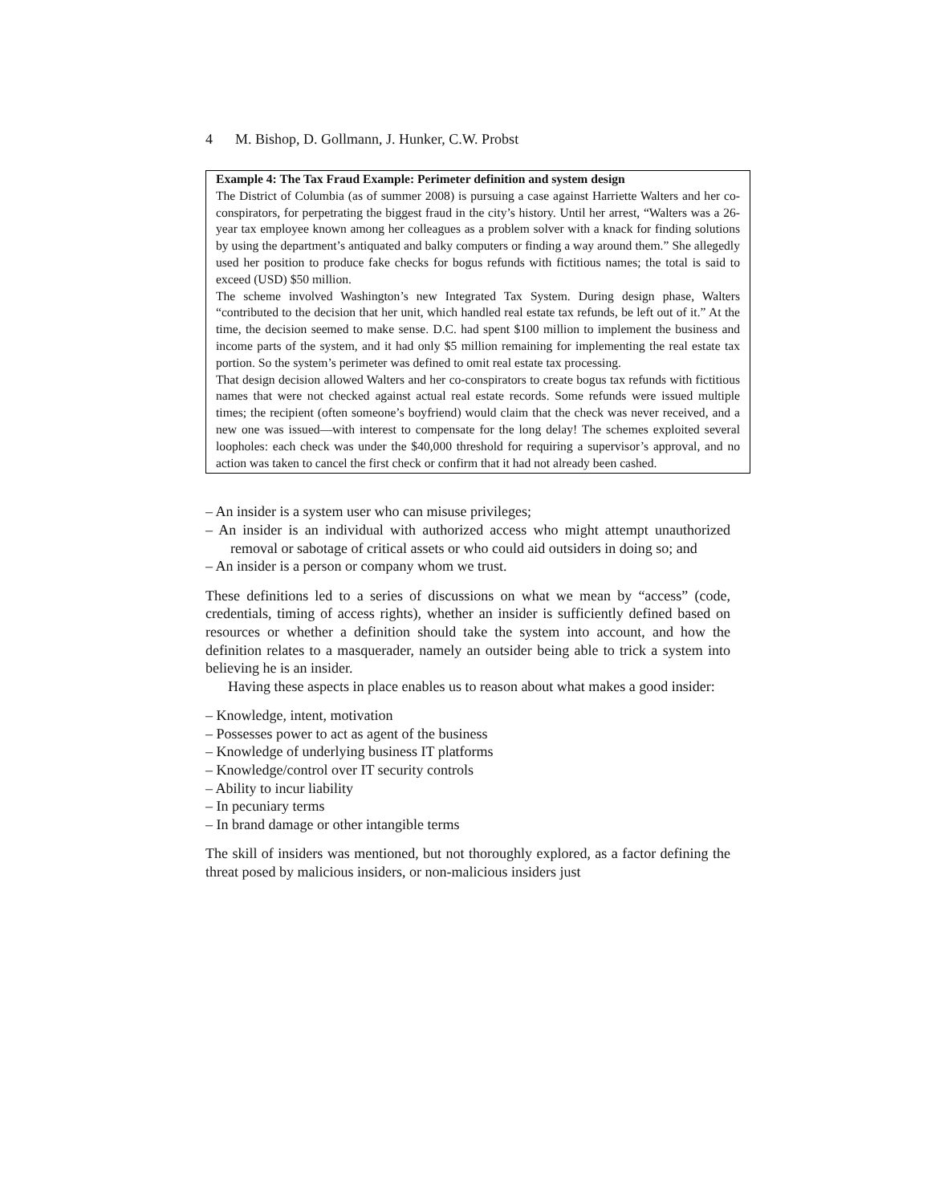4 M. Bishop, D. Gollmann, J. Hunker, C.W. Probst
Example 4: The Tax Fraud Example: Perimeter definition and system design
The District of Columbia (as of summer 2008) is pursuing a case against Harriette Walters and her co-conspirators, for perpetrating the biggest fraud in the city’s history. Until her arrest, “Walters was a 26-year tax employee known among her colleagues as a problem solver with a knack for finding solutions by using the department’s antiquated and balky computers or finding a way around them.” She allegedly used her position to produce fake checks for bogus refunds with fictitious names; the total is said to exceed (USD) $50 million.
The scheme involved Washington’s new Integrated Tax System. During design phase, Walters “contributed to the decision that her unit, which handled real estate tax refunds, be left out of it.” At the time, the decision seemed to make sense. D.C. had spent $100 million to implement the business and income parts of the system, and it had only $5 million remaining for implementing the real estate tax portion. So the system’s perimeter was defined to omit real estate tax processing.
That design decision allowed Walters and her co-conspirators to create bogus tax refunds with fictitious names that were not checked against actual real estate records. Some refunds were issued multiple times; the recipient (often someone’s boyfriend) would claim that the check was never received, and a new one was issued—with interest to compensate for the long delay! The schemes exploited several loopholes: each check was under the $40,000 threshold for requiring a supervisor’s approval, and no action was taken to cancel the first check or confirm that it had not already been cashed.
– An insider is a system user who can misuse privileges;
– An insider is an individual with authorized access who might attempt unauthorized removal or sabotage of critical assets or who could aid outsiders in doing so; and
– An insider is a person or company whom we trust.
These definitions led to a series of discussions on what we mean by “access” (code, credentials, timing of access rights), whether an insider is sufficiently defined based on resources or whether a definition should take the system into account, and how the definition relates to a masquerader, namely an outsider being able to trick a system into believing he is an insider.
Having these aspects in place enables us to reason about what makes a good insider:
– Knowledge, intent, motivation
– Possesses power to act as agent of the business
– Knowledge of underlying business IT platforms
– Knowledge/control over IT security controls
– Ability to incur liability
– In pecuniary terms
– In brand damage or other intangible terms
The skill of insiders was mentioned, but not thoroughly explored, as a factor defining the threat posed by malicious insiders, or non-malicious insiders just